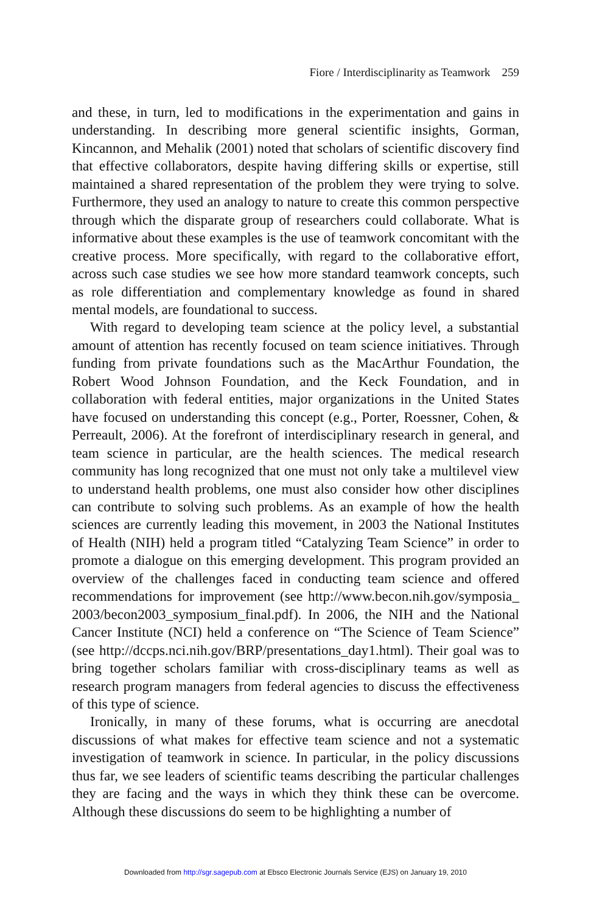Fiore / Interdisciplinarity as Teamwork 259
and these, in turn, led to modifications in the experimentation and gains in understanding. In describing more general scientific insights, Gorman, Kincannon, and Mehalik (2001) noted that scholars of scientific discovery find that effective collaborators, despite having differing skills or expertise, still maintained a shared representation of the problem they were trying to solve. Furthermore, they used an analogy to nature to create this common perspective through which the disparate group of researchers could collaborate. What is informative about these examples is the use of teamwork concomitant with the creative process. More specifically, with regard to the collaborative effort, across such case studies we see how more standard teamwork concepts, such as role differentiation and complementary knowledge as found in shared mental models, are foundational to success.
With regard to developing team science at the policy level, a substantial amount of attention has recently focused on team science initiatives. Through funding from private foundations such as the MacArthur Foundation, the Robert Wood Johnson Foundation, and the Keck Foundation, and in collaboration with federal entities, major organizations in the United States have focused on understanding this concept (e.g., Porter, Roessner, Cohen, & Perreault, 2006). At the forefront of interdisciplinary research in general, and team science in particular, are the health sciences. The medical research community has long recognized that one must not only take a multilevel view to understand health problems, one must also consider how other disciplines can contribute to solving such problems. As an example of how the health sciences are currently leading this movement, in 2003 the National Institutes of Health (NIH) held a program titled “Catalyzing Team Science” in order to promote a dialogue on this emerging development. This program provided an overview of the challenges faced in conducting team science and offered recommendations for improvement (see http://www.becon.nih.gov/symposia_ 2003/becon2003_symposium_final.pdf). In 2006, the NIH and the National Cancer Institute (NCI) held a conference on “The Science of Team Science” (see http://dccps.nci.nih.gov/BRP/presentations_day1.html). Their goal was to bring together scholars familiar with cross-disciplinary teams as well as research program managers from federal agencies to discuss the effectiveness of this type of science.
Ironically, in many of these forums, what is occurring are anecdotal discussions of what makes for effective team science and not a systematic investigation of teamwork in science. In particular, in the policy discussions thus far, we see leaders of scientific teams describing the particular challenges they are facing and the ways in which they think these can be overcome. Although these discussions do seem to be highlighting a number of
Downloaded from http://sgr.sagepub.com at Ebsco Electronic Journals Service (EJS) on January 19, 2010